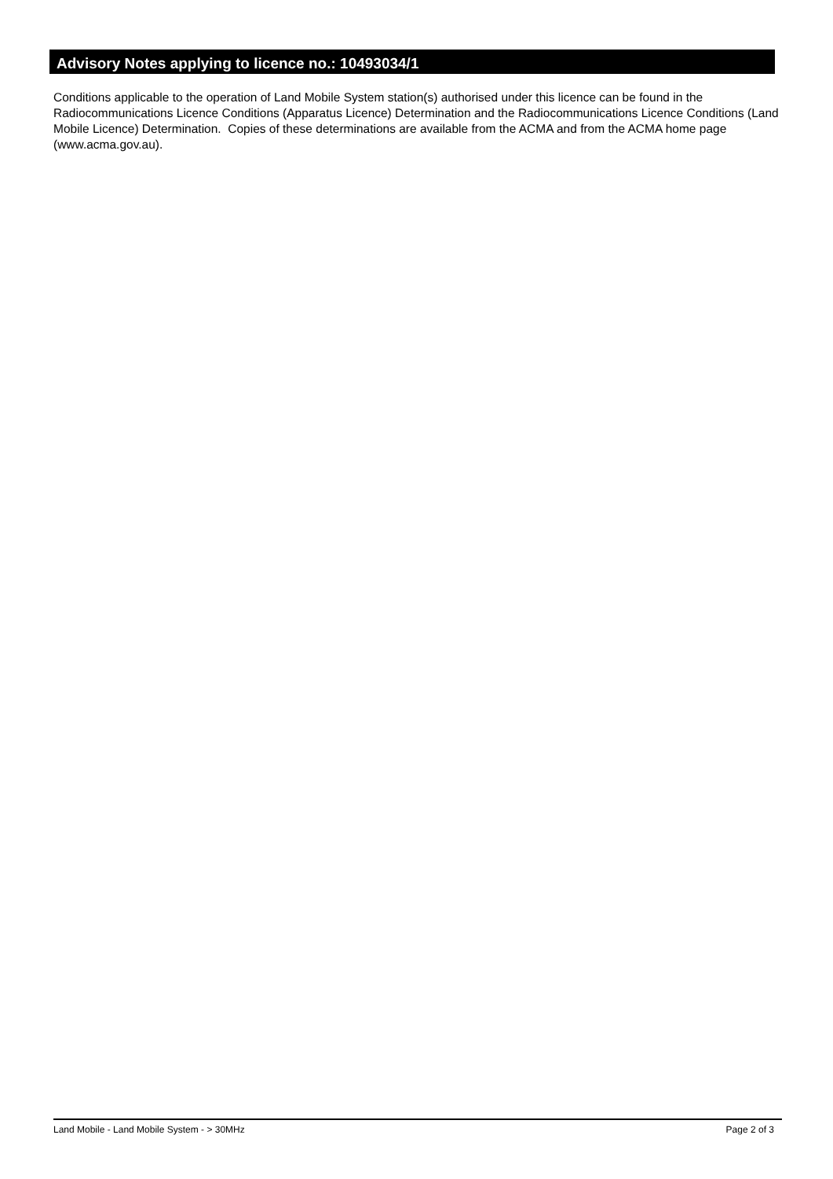Advisory Notes applying to licence no.: 10493034/1
Conditions applicable to the operation of Land Mobile System station(s) authorised under this licence can be found in the Radiocommunications Licence Conditions (Apparatus Licence) Determination and the Radiocommunications Licence Conditions (Land Mobile Licence) Determination. Copies of these determinations are available from the ACMA and from the ACMA home page (www.acma.gov.au).
Land Mobile - Land Mobile System - > 30MHz Page 2 of 3